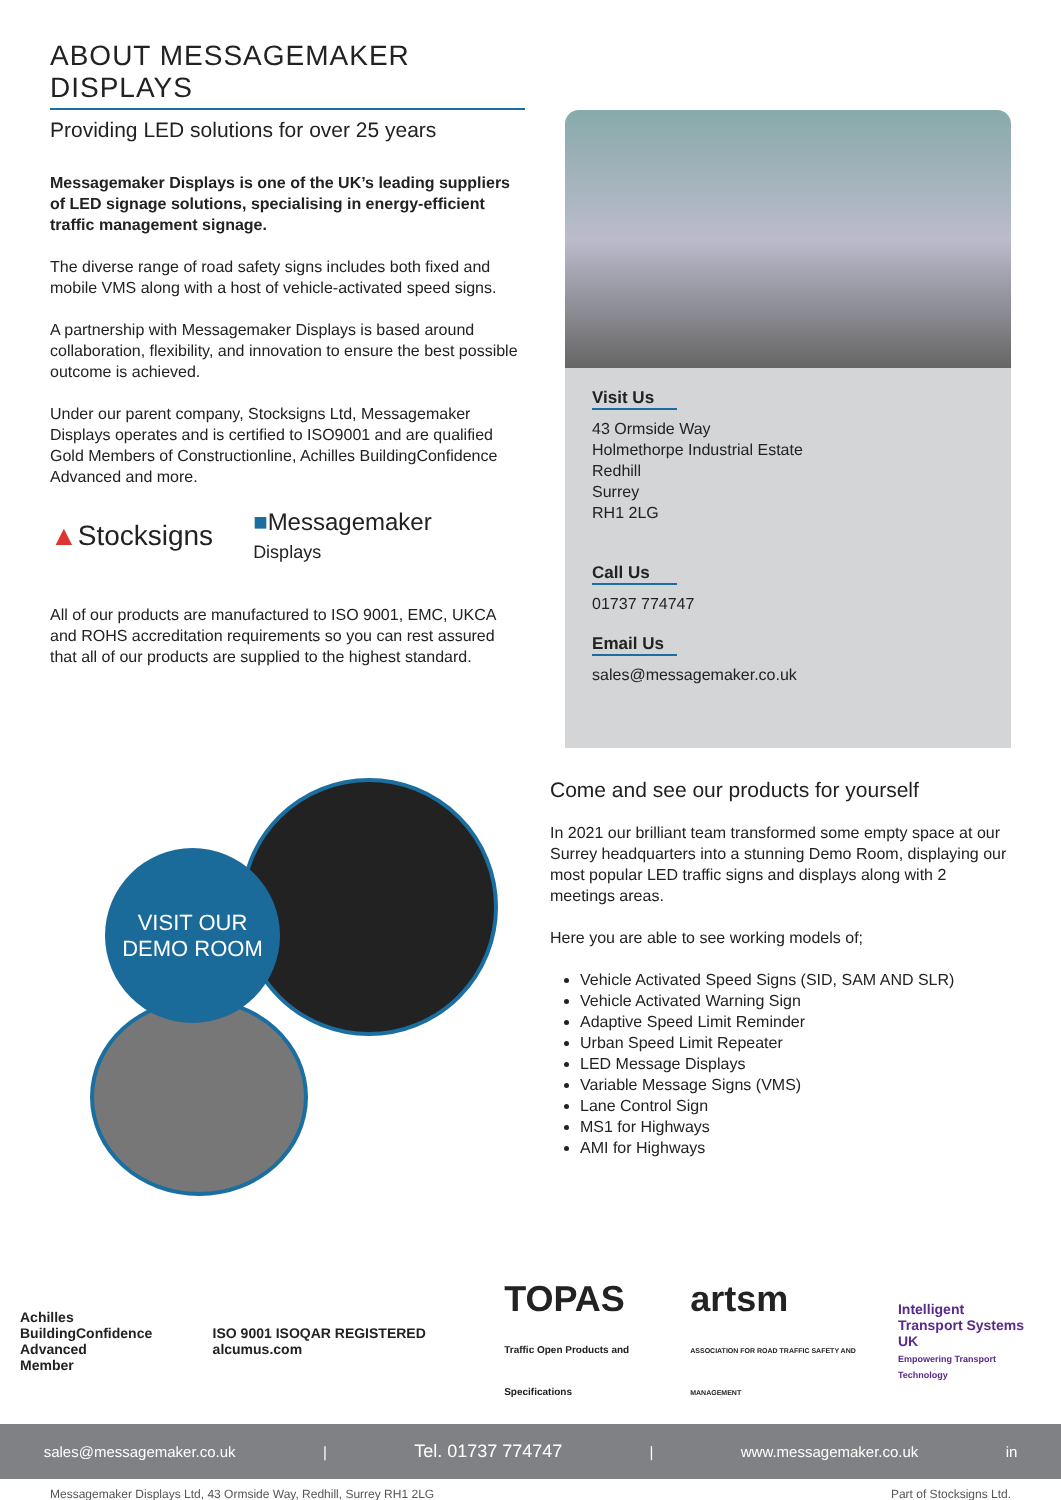ABOUT MESSAGEMAKER DISPLAYS
Providing LED solutions for over 25 years
Messagemaker Displays is one of the UK’s leading suppliers of LED signage solutions, specialising in energy-efficient traffic management signage.
The diverse range of road safety signs includes both fixed and mobile VMS along with a host of vehicle-activated speed signs.
A partnership with Messagemaker Displays is based around collaboration, flexibility, and innovation to ensure the best possible outcome is achieved.
Under our parent company, Stocksigns Ltd, Messagemaker Displays operates and is certified to ISO9001 and are qualified Gold Members of Constructionline, Achilles BuildingConfidence Advanced and more.
▲Stocksigns ■Messagemaker
Displays
All of our products are manufactured to ISO 9001, EMC, UKCA and ROHS accreditation requirements so you can rest assured that all of our products are supplied to the highest standard.
Visit Us
43 Ormside Way
Holmethorpe Industrial Estate
Redhill
Surrey
RH1 2LG
Call Us
01737 774747
Email Us
sales@messagemaker.co.uk
VISIT OUR
DEMO ROOM
Come and see our products for yourself
In 2021 our brilliant team transformed some empty space at our Surrey headquarters into a stunning Demo Room, displaying our most popular LED traffic signs and displays along with 2 meetings areas.
Here you are able to see working models of;
Vehicle Activated Speed Signs (SID, SAM AND SLR)
Vehicle Activated Warning Sign
Adaptive Speed Limit Reminder
Urban Speed Limit Repeater
LED Message Displays
Variable Message Signs (VMS)
Lane Control Sign
MS1 for Highways
AMI for Highways
Achilles
BuildingConfidence Advanced
Member ISO 9001 ISOQAR REGISTERED alcumus.com TOPAS
Traffic Open Products and Specifications artsm
ASSOCIATION FOR ROAD TRAFFIC SAFETY AND MANAGEMENT Intelligent
Transport Systems UK
Empowering Transport Technology
sales@messagemaker.co.uk | Tel. 01737 774747 | www.messagemaker.co.uk in
Messagemaker Displays Ltd, 43 Ormside Way, Redhill, Surrey RH1 2LG Part of Stocksigns Ltd.